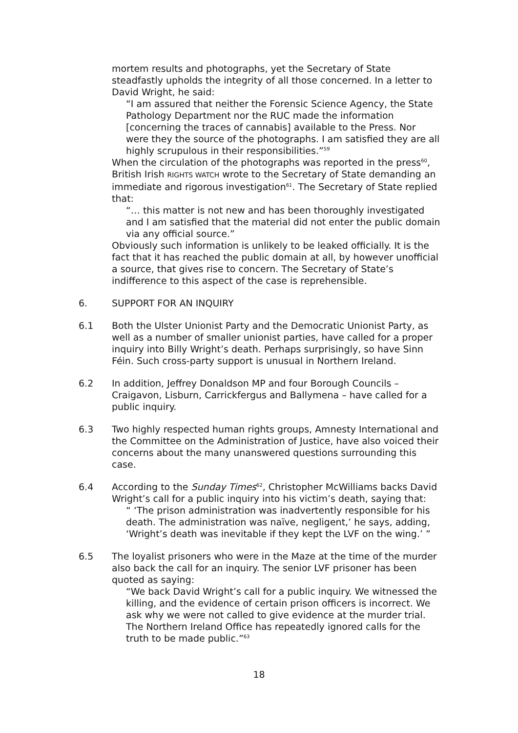mortem results and photographs, yet the Secretary of State steadfastly upholds the integrity of all those concerned. In a letter to David Wright, he said:
“I am assured that neither the Forensic Science Agency, the State Pathology Department nor the RUC made the information [concerning the traces of cannabis] available to the Press. Nor were they the source of the photographs. I am satisfied they are all highly scrupulous in their responsibilities.”<sup>59</sup>
When the circulation of the photographs was reported in the press<sup>60</sup>, British Irish RIGHTS WATCH wrote to the Secretary of State demanding an immediate and rigorous investigation<sup>61</sup>. The Secretary of State replied that:
“… this matter is not new and has been thoroughly investigated and I am satisfied that the material did not enter the public domain via any official source.”
Obviously such information is unlikely to be leaked officially. It is the fact that it has reached the public domain at all, by however unofficial a source, that gives rise to concern. The Secretary of State’s indifference to this aspect of the case is reprehensible.
6. SUPPORT FOR AN INQUIRY
6.1 Both the Ulster Unionist Party and the Democratic Unionist Party, as well as a number of smaller unionist parties, have called for a proper inquiry into Billy Wright’s death. Perhaps surprisingly, so have Sinn Féin. Such cross-party support is unusual in Northern Ireland.
6.2 In addition, Jeffrey Donaldson MP and four Borough Councils – Craigavon, Lisburn, Carrickfergus and Ballymena – have called for a public inquiry.
6.3 Two highly respected human rights groups, Amnesty International and the Committee on the Administration of Justice, have also voiced their concerns about the many unanswered questions surrounding this case.
6.4 According to the Sunday Times<sup>62</sup>, Christopher McWilliams backs David Wright’s call for a public inquiry into his victim’s death, saying that:
“ ‘The prison administration was inadvertently responsible for his death. The administration was naïve, negligent,’ he says, adding, ‘Wright’s death was inevitable if they kept the LVF on the wing.’ ”
6.5 The loyalist prisoners who were in the Maze at the time of the murder also back the call for an inquiry. The senior LVF prisoner has been quoted as saying:
“We back David Wright’s call for a public inquiry. We witnessed the killing, and the evidence of certain prison officers is incorrect. We ask why we were not called to give evidence at the murder trial. The Northern Ireland Office has repeatedly ignored calls for the truth to be made public.”<sup>63</sup>
18